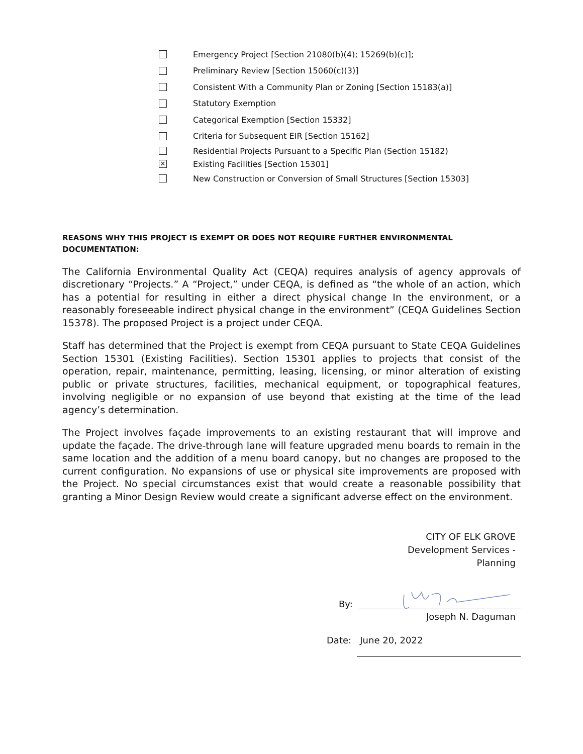Emergency Project [Section 21080(b)(4); 15269(b)(c)];
Preliminary Review [Section 15060(c)(3)]
Consistent With a Community Plan or Zoning [Section 15183(a)]
Statutory Exemption
Categorical Exemption [Section 15332]
Criteria for Subsequent EIR [Section 15162]
Residential Projects Pursuant to a Specific Plan (Section 15182)
✕ Existing Facilities [Section 15301]
New Construction or Conversion of Small Structures [Section 15303]
REASONS WHY THIS PROJECT IS EXEMPT OR DOES NOT REQUIRE FURTHER ENVIRONMENTAL DOCUMENTATION:
The California Environmental Quality Act (CEQA) requires analysis of agency approvals of discretionary “Projects.” A “Project,” under CEQA, is defined as “the whole of an action, which has a potential for resulting in either a direct physical change In the environment, or a reasonably foreseeable indirect physical change in the environment” (CEQA Guidelines Section 15378). The proposed Project is a project under CEQA.
Staff has determined that the Project is exempt from CEQA pursuant to State CEQA Guidelines Section 15301 (Existing Facilities). Section 15301 applies to projects that consist of the operation, repair, maintenance, permitting, leasing, licensing, or minor alteration of existing public or private structures, facilities, mechanical equipment, or topographical features, involving negligible or no expansion of use beyond that existing at the time of the lead agency’s determination.
The Project involves façade improvements to an existing restaurant that will improve and update the façade. The drive-through lane will feature upgraded menu boards to remain in the same location and the addition of a menu board canopy, but no changes are proposed to the current configuration. No expansions of use or physical site improvements are proposed with the Project. No special circumstances exist that would create a reasonable possibility that granting a Minor Design Review would create a significant adverse effect on the environment.
CITY OF ELK GROVE
Development Services -
Planning
By:
Joseph N. Daguman
Date: June 20, 2022